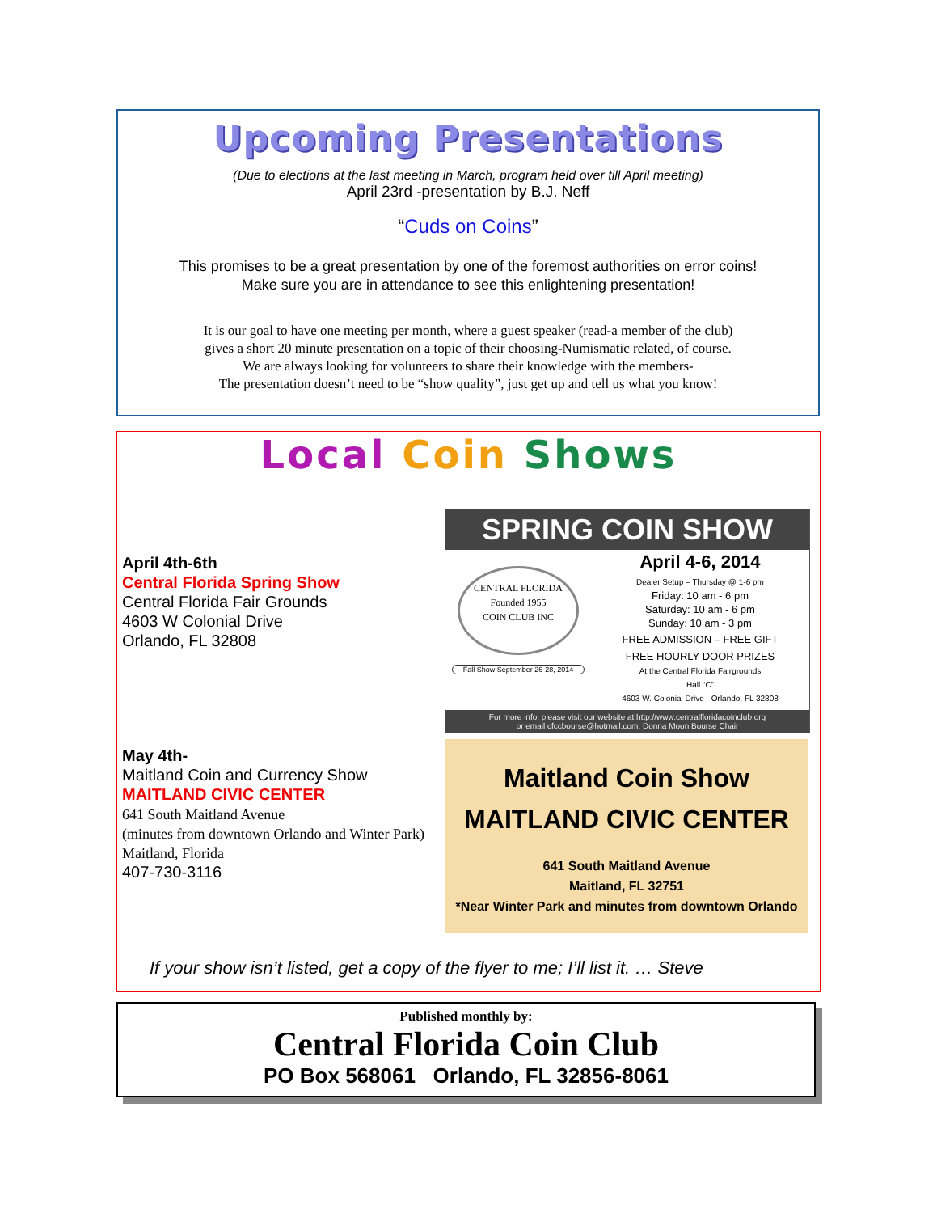Upcoming Presentations
(Due to elections at the last meeting in March, program held over till April meeting)
April 23rd -presentation by B.J. Neff
“Cuds on Coins”
This promises to be a great presentation by one of the foremost authorities on error coins!
Make sure you are in attendance to see this enlightening presentation!
It is our goal to have one meeting per month, where a guest speaker (read-a member of the club)
gives a short 20 minute presentation on a topic of their choosing-Numismatic related, of course.
We are always looking for volunteers to share their knowledge with the members-
The presentation doesn’t need to be “show quality”, just get up and tell us what you know!
Local Coin Shows
April 4th-6th
Central Florida Spring Show
Central Florida Fair Grounds
4603 W Colonial Drive
Orlando, FL 32808
May 4th-
Maitland Coin and Currency Show
MAITLAND CIVIC CENTER
641 South Maitland Avenue
(minutes from downtown Orlando and Winter Park)
Maitland, Florida
407-730-3116
SPRING COIN SHOW
CENTRAL FLORIDA
Founded 1955
COIN CLUB INC
Fall Show September 26-28, 2014
April 4-6, 2014
Dealer Setup – Thursday @ 1-6 pm
Friday: 10 am - 6 pm
Saturday: 10 am - 6 pm
Sunday: 10 am - 3 pm
FREE ADMISSION – FREE GIFT
FREE HOURLY DOOR PRIZES
At the Central Florida Fairgrounds
Hall “C”
4603 W. Colonial Drive - Orlando, FL 32808
For more info, please visit our website at http://www.centralfloridacoinclub.org
or email cfccbourse@hotmail.com, Donna Moon Bourse Chair
Maitland Coin Show
MAITLAND CIVIC CENTER
641 South Maitland Avenue
Maitland, FL 32751
*Near Winter Park and minutes from downtown Orlando
If your show isn’t listed, get a copy of the flyer to me; I’ll list it. … Steve
Published monthly by:
Central Florida Coin Club
PO Box 568061 Orlando, FL 32856-8061